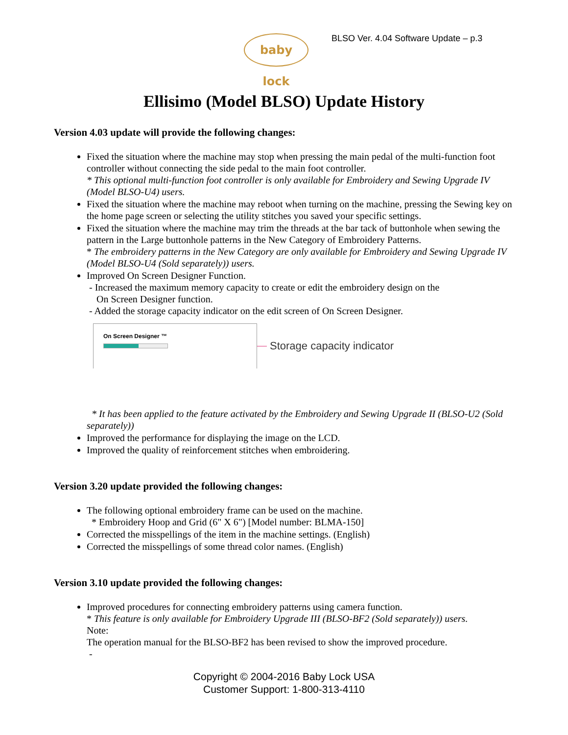baby lock
BLSO Ver. 4.04 Software Update – p.3
Ellisimo (Model BLSO) Update History
Version 4.03 update will provide the following changes:
Fixed the situation where the machine may stop when pressing the main pedal of the multi-function foot controller without connecting the side pedal to the main foot controller.
* This optional multi-function foot controller is only available for Embroidery and Sewing Upgrade IV (Model BLSO-U4) users.
Fixed the situation where the machine may reboot when turning on the machine, pressing the Sewing key on the home page screen or selecting the utility stitches you saved your specific settings.
Fixed the situation where the machine may trim the threads at the bar tack of buttonhole when sewing the pattern in the Large buttonhole patterns in the New Category of Embroidery Patterns.
* The embroidery patterns in the New Category are only available for Embroidery and Sewing Upgrade IV (Model BLSO-U4 (Sold separately)) users.
Improved On Screen Designer Function.
- Increased the maximum memory capacity to create or edit the embroidery design on the
On Screen Designer function.
- Added the storage capacity indicator on the edit screen of On Screen Designer.
On Screen Designer ™
Storage capacity indicator
* It has been applied to the feature activated by the Embroidery and Sewing Upgrade II (BLSO-U2 (Sold separately))
Improved the performance for displaying the image on the LCD.
Improved the quality of reinforcement stitches when embroidering.
Version 3.20 update provided the following changes:
The following optional embroidery frame can be used on the machine.
* Embroidery Hoop and Grid (6" X 6") [Model number: BLMA-150]
Corrected the misspellings of the item in the machine settings. (English)
Corrected the misspellings of some thread color names. (English)
Version 3.10 update provided the following changes:
Improved procedures for connecting embroidery patterns using camera function.
* This feature is only available for Embroidery Upgrade III (BLSO-BF2 (Sold separately)) users.
Note:
The operation manual for the BLSO-BF2 has been revised to show the improved procedure.
-
Copyright © 2004-2016 Baby Lock USA
Customer Support: 1-800-313-4110